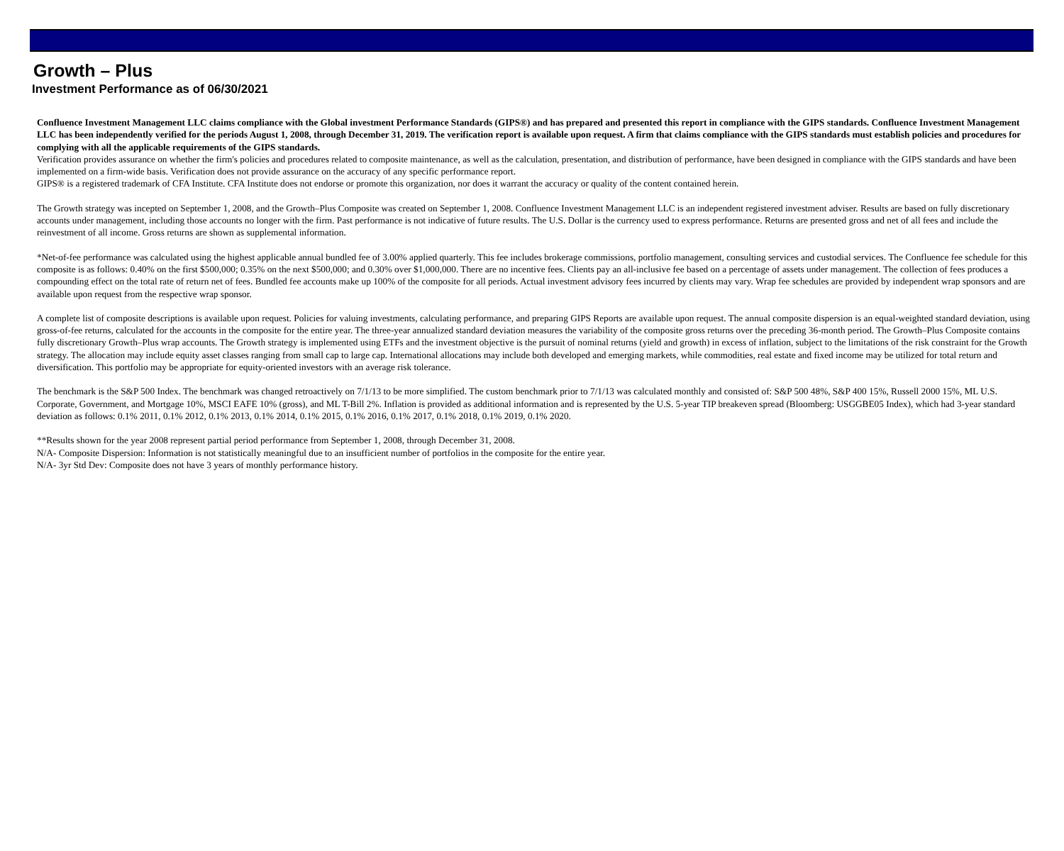Growth – Plus
Investment Performance as of 06/30/2021
Confluence Investment Management LLC claims compliance with the Global investment Performance Standards (GIPS®) and has prepared and presented this report in compliance with the GIPS standards. Confluence Investment Management LLC has been independently verified for the periods August 1, 2008, through December 31, 2019. The verification report is available upon request. A firm that claims compliance with the GIPS standards must establish policies and procedures for complying with all the applicable requirements of the GIPS standards.
Verification provides assurance on whether the firm's policies and procedures related to composite maintenance, as well as the calculation, presentation, and distribution of performance, have been designed in compliance with the GIPS standards and have been implemented on a firm-wide basis. Verification does not provide assurance on the accuracy of any specific performance report.
GIPS® is a registered trademark of CFA Institute. CFA Institute does not endorse or promote this organization, nor does it warrant the accuracy or quality of the content contained herein.
The Growth strategy was incepted on September 1, 2008, and the Growth–Plus Composite was created on September 1, 2008. Confluence Investment Management LLC is an independent registered investment adviser. Results are based on fully discretionary accounts under management, including those accounts no longer with the firm. Past performance is not indicative of future results. The U.S. Dollar is the currency used to express performance. Returns are presented gross and net of all fees and include the reinvestment of all income. Gross returns are shown as supplemental information.
*Net-of-fee performance was calculated using the highest applicable annual bundled fee of 3.00% applied quarterly. This fee includes brokerage commissions, portfolio management, consulting services and custodial services. The Confluence fee schedule for this composite is as follows: 0.40% on the first $500,000; 0.35% on the next $500,000; and 0.30% over $1,000,000. There are no incentive fees. Clients pay an all-inclusive fee based on a percentage of assets under management. The collection of fees produces a compounding effect on the total rate of return net of fees. Bundled fee accounts make up 100% of the composite for all periods. Actual investment advisory fees incurred by clients may vary. Wrap fee schedules are provided by independent wrap sponsors and are available upon request from the respective wrap sponsor.
A complete list of composite descriptions is available upon request. Policies for valuing investments, calculating performance, and preparing GIPS Reports are available upon request. The annual composite dispersion is an equal-weighted standard deviation, using gross-of-fee returns, calculated for the accounts in the composite for the entire year. The three-year annualized standard deviation measures the variability of the composite gross returns over the preceding 36-month period. The Growth–Plus Composite contains fully discretionary Growth–Plus wrap accounts. The Growth strategy is implemented using ETFs and the investment objective is the pursuit of nominal returns (yield and growth) in excess of inflation, subject to the limitations of the risk constraint for the Growth strategy. The allocation may include equity asset classes ranging from small cap to large cap. International allocations may include both developed and emerging markets, while commodities, real estate and fixed income may be utilized for total return and diversification. This portfolio may be appropriate for equity-oriented investors with an average risk tolerance.
The benchmark is the S&P 500 Index. The benchmark was changed retroactively on 7/1/13 to be more simplified. The custom benchmark prior to 7/1/13 was calculated monthly and consisted of: S&P 500 48%, S&P 400 15%, Russell 2000 15%, ML U.S. Corporate, Government, and Mortgage 10%, MSCI EAFE 10% (gross), and ML T-Bill 2%. Inflation is provided as additional information and is represented by the U.S. 5-year TIP breakeven spread (Bloomberg: USGGBE05 Index), which had 3-year standard deviation as follows: 0.1% 2011, 0.1% 2012, 0.1% 2013, 0.1% 2014, 0.1% 2015, 0.1% 2016, 0.1% 2017, 0.1% 2018, 0.1% 2019, 0.1% 2020.
**Results shown for the year 2008 represent partial period performance from September 1, 2008, through December 31, 2008.
N/A- Composite Dispersion: Information is not statistically meaningful due to an insufficient number of portfolios in the composite for the entire year.
N/A- 3yr Std Dev: Composite does not have 3 years of monthly performance history.